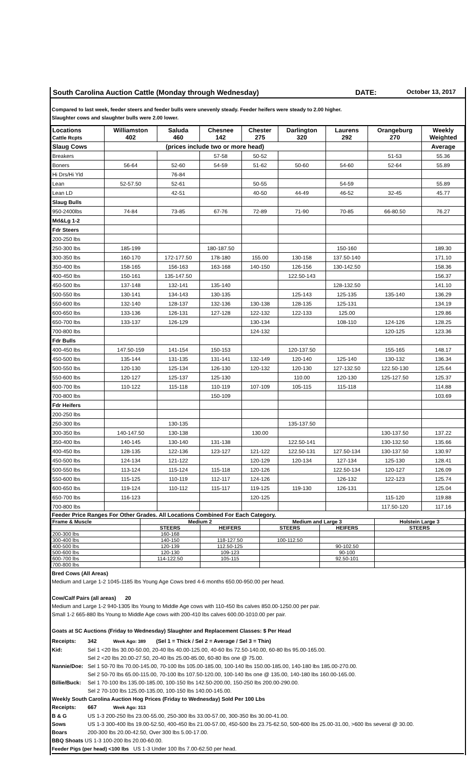South Carolina Auction Cattle (Monday through Wednesday) DATE: October 13, 2017
Compared to last week, feeder steers and feeder bulls were unevenly steady. Feeder heifers were steady to 2.00 higher.
Slaughter cows and slaughter bulls were 2.00 lower.
| Locations Cattle Rcpts | Williamston 402 | Saluda 460 | Chesnee 142 | Chester 275 | Darlington 320 | Laurens 292 | Orangeburg 270 | Weekly Weighted |
| --- | --- | --- | --- | --- | --- | --- | --- | --- |
| Slaug Cows | (prices include two or more head) | | | | | | | Average |
| Breakers | | | 57-58 | 50-52 | | | 51-53 | 55.36 |
| Boners | 56-64 | 52-60 | 54-59 | 51-62 | 50-60 | 54-60 | 52-64 | 55.89 |
| Hi Drs/Hi Yld | | 76-84 | | | | | | |
| Lean | 52-57.50 | 52-61 | | 50-55 | | 54-59 | | 55.89 |
| Lean LD | | 42-51 | | 40-50 | 44-49 | 46-52 | 32-45 | 45.77 |
| Slaug Bulls | | | | | | | | |
| 950-2400lbs | 74-84 | 73-85 | 67-76 | 72-89 | 71-90 | 70-85 | 66-80.50 | 76.27 |
| Md&Lg 1-2 | | | | | | | | |
| Fdr Steers | | | | | | | | |
| 200-250 lbs | | | | | | | | |
| 250-300 lbs | 185-199 | | 180-187.50 | | | 150-160 | | 189.30 |
| 300-350 lbs | 160-170 | 172-177.50 | 178-180 | 155.00 | 130-158 | 137.50-140 | | 171.10 |
| 350-400 lbs | 158-165 | 156-163 | 163-168 | 140-150 | 126-156 | 130-142.50 | | 158.36 |
| 400-450 lbs | 150-161 | 135-147.50 | | | 122.50-143 | | | 156.37 |
| 450-500 lbs | 137-148 | 132-141 | 135-140 | | | 128-132.50 | | 141.10 |
| 500-550 lbs | 130-141 | 134-143 | 130-135 | | 125-143 | 125-135 | 135-140 | 136.29 |
| 550-600 lbs | 132-140 | 128-137 | 132-136 | 130-138 | 128-135 | 125-131 | | 134.19 |
| 600-650 lbs | 133-136 | 126-131 | 127-128 | 122-132 | 122-133 | 125.00 | | 129.86 |
| 650-700 lbs | 133-137 | 126-129 | | 130-134 | | 108-110 | 124-126 | 128.25 |
| 700-800 lbs | | | | 124-132 | | | 120-125 | 123.36 |
| Fdr Bulls | | | | | | | | |
| 400-450 lbs | 147.50-159 | 141-154 | 150-153 | | 120-137.50 | | 155-165 | 148.17 |
| 450-500 lbs | 135-144 | 131-135 | 131-141 | 132-149 | 120-140 | 125-140 | 130-132 | 136.34 |
| 500-550 lbs | 120-130 | 125-134 | 126-130 | 120-132 | 120-130 | 127-132.50 | 122.50-130 | 125.64 |
| 550-600 lbs | 120-127 | 125-137 | 125-130 | | 110.00 | 120-130 | 125-127.50 | 125.37 |
| 600-700 lbs | 110-122 | 115-118 | 110-119 | 107-109 | 105-115 | 115-118 | | 114.88 |
| 700-800 lbs | | | 150-109 | | | | | 103.69 |
| Fdr Heifers | | | | | | | | |
| 200-250 lbs | | | | | | | | |
| 250-300 lbs | | 130-135 | | | 135-137.50 | | | |
| 300-350 lbs | 140-147.50 | 130-138 | | 130.00 | | | 130-137.50 | 137.22 |
| 350-400 lbs | 140-145 | 130-140 | 131-138 | | 122.50-141 | | 130-132.50 | 135.66 |
| 400-450 lbs | 128-135 | 122-136 | 123-127 | 121-122 | 122.50-131 | 127.50-134 | 130-137.50 | 130.97 |
| 450-500 lbs | 124-134 | 121-122 | | 120-129 | 120-134 | 127-134 | 125-130 | 128.41 |
| 500-550 lbs | 113-124 | 115-124 | 115-118 | 120-126 | | 122.50-134 | 120-127 | 126.09 |
| 550-600 lbs | 115-125 | 110-119 | 112-117 | 124-126 | | 126-132 | 122-123 | 125.74 |
| 600-650 lbs | 119-124 | 110-112 | 115-117 | 119-125 | 119-130 | 126-131 | | 125.04 |
| 650-700 lbs | 116-123 | | | 120-125 | | | 115-120 | 119.88 |
| 700-800 lbs | | | | | | | 117.50-120 | 117.16 |
Feeder Price Ranges For Other Grades. All Locations Combined For Each Category.
| Frame & Muscle | Medium 2 | | Medium and Large 3 | | Holstein Large 3 |
| | STEERS | HEIFERS | STEERS | HEIFERS | STEERS |
| 200-300 lbs | 160-168 | | | | |
| 300-400 lbs | 140-150 | 118-127.50 | 100-112.50 | | |
| 400-500 lbs | 120-139 | 112.50-125 | | 90-102.50 | |
| 500-600 lbs | 120-130 | 109-123 | | 90-100 | |
| 600-700 lbs | 114-122.50 | 105-115 | | 92.50-101 | |
| 700-800 lbs | | | | | |
Bred Cows (All Areas)
Medium and Large 1-2 1045-1185 lbs Young Age Cows bred 4-6 months 650.00-950.00 per head.
Cow/Calf Pairs (all areas) 20
Medium and Large 1-2 940-1305 lbs Young to Middle Age cows with 110-450 lbs calves 850.00-1250.00 per pair.
Small 1-2 665-880 lbs Young to Middle Age cows with 200-410 lbs calves 600.00-1010.00 per pair.
Goats at SC Auctions (Friday to Wednesday) Slaughter and Replacement Classes: $ Per Head
Receipts: 342 Week Ago: 389 (Sel 1 = Thick / Sel 2 = Average / Sel 3 = Thin)
Kid: Sel 1 <20 lbs 30.00-50.00, 20-40 lbs 40.00-125.00, 40-60 lbs 72.50-140.00, 60-80 lbs 95.00-165.00.
Sel 2 <20 lbs 20.00-27.50, 20-40 lbs 25.00-85.00, 60-80 lbs one @ 75.00.
Nannie/Doe: Sel 1 50-70 lbs 70.00-145.00, 70-100 lbs 105.00-185.00, 100-140 lbs 150.00-185.00, 140-180 lbs 185.00-270.00.
Sel 2 50-70 lbs 65.00-115.00, 70-100 lbs 107.50-120.00, 100-140 lbs one @ 135.00, 140-180 lbs 160.00-165.00.
Billie/Buck: Sel 1 70-100 lbs 135.00-185.00, 100-150 lbs 142.50-200.00, 150-250 lbs 200.00-290.00.
Sel 2 70-100 lbs 125.00-135.00, 100-150 lbs 140.00-145.00.
Weekly South Carolina Auction Hog Prices (Friday to Wednesday) Sold Per 100 Lbs
Receipts: 667 Week Ago: 313
B & G US 1-3 200-250 lbs 23.00-55.00, 250-300 lbs 33.00-57.00, 300-350 lbs 30.00-41.00.
Sows US 1-3 300-400 lbs 19.00-52.50, 400-450 lbs 21.00-57.00, 450-500 lbs 23.75-62.50, 500-600 lbs 25.00-31.00, >600 lbs several @ 30.00.
Boars 200-300 lbs 20.00-42.50, Over 300 lbs 5.00-17.00.
BBQ Shoats US 1-3 100-200 lbs 20.00-60.00.
Feeder Pigs (per head) <100 lbs US 1-3 Under 100 lbs 7.00-62.50 per head.